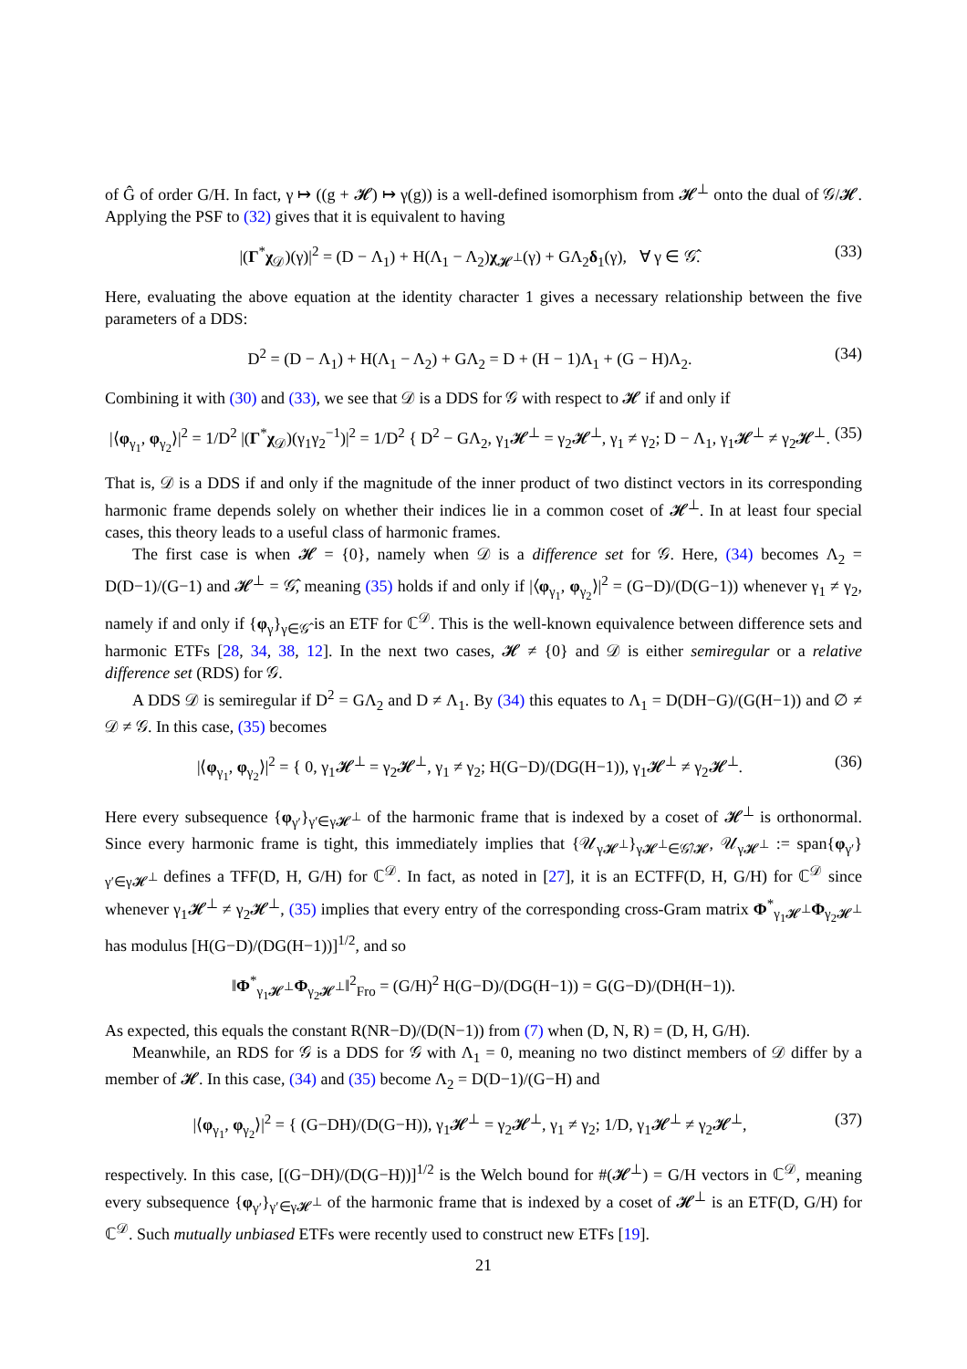of Ĝ of order G/H. In fact, γ ↦ ((g + 𝓗) ↦ γ(g)) is a well-defined isomorphism from 𝓗<sup>⊥</sup> onto the dual of 𝒢/𝓗. Applying the PSF to (32) gives that it is equivalent to having
|(Γ<sup>*</sup>χ<sub>𝒟</sub>)(γ)|<sup>2</sup> = (D − Λ<sub>1</sub>) + H(Λ<sub>1</sub> − Λ<sub>2</sub>)χ<sub>𝓗<sup>⊥</sup></sub>(γ) + GΛ<sub>2</sub>δ<sub>1</sub>(γ), ∀ γ ∈ 𝒢̂. (33)
Here, evaluating the above equation at the identity character 1 gives a necessary relationship between the five parameters of a DDS:
D<sup>2</sup> = (D − Λ<sub>1</sub>) + H(Λ<sub>1</sub> − Λ<sub>2</sub>) + GΛ<sub>2</sub> = D + (H − 1)Λ<sub>1</sub> + (G − H)Λ<sub>2</sub>. (34)
Combining it with (30) and (33), we see that 𝒟 is a DDS for 𝒢 with respect to 𝓗 if and only if
|⟨φ<sub>γ<sub>1</sub></sub>, φ<sub>γ<sub>2</sub></sub>⟩|<sup>2</sup> = 1/D<sup>2</sup> |(Γ<sup>*</sup>χ<sub>𝒟</sub>)(γ<sub>1</sub>γ<sub>2</sub><sup>−1</sup>)|<sup>2</sup> = 1/D<sup>2</sup> { D<sup>2</sup> − GΛ<sub>2</sub>, γ<sub>1</sub>𝓗<sup>⊥</sup> = γ<sub>2</sub>𝓗<sup>⊥</sup>, γ<sub>1</sub> ≠ γ<sub>2</sub>; D − Λ<sub>1</sub>, γ<sub>1</sub>𝓗<sup>⊥</sup> ≠ γ<sub>2</sub>𝓗<sup>⊥</sup>. (35)
That is, 𝒟 is a DDS if and only if the magnitude of the inner product of two distinct vectors in its corresponding harmonic frame depends solely on whether their indices lie in a common coset of 𝓗<sup>⊥</sup>. In at least four special cases, this theory leads to a useful class of harmonic frames.
The first case is when 𝓗 = {0}, namely when 𝒟 is a difference set for 𝒢. Here, (34) becomes Λ<sub>2</sub> = D(D−1)/(G−1) and 𝓗<sup>⊥</sup> = 𝒢̂, meaning (35) holds if and only if |⟨φ<sub>γ<sub>1</sub></sub>, φ<sub>γ<sub>2</sub></sub>⟩|<sup>2</sup> = (G−D)/(D(G−1)) whenever γ<sub>1</sub> ≠ γ<sub>2</sub>, namely if and only if {φ<sub>γ</sub>}<sub>γ∈𝒢̂</sub> is an ETF for ℂ<sup>𝒟</sup>. This is the well-known equivalence between difference sets and harmonic ETFs [28, 34, 38, 12]. In the next two cases, 𝓗 ≠ {0} and 𝒟 is either semiregular or a relative difference set (RDS) for 𝒢.
A DDS 𝒟 is semiregular if D<sup>2</sup> = GΛ<sub>2</sub> and D ≠ Λ<sub>1</sub>. By (34) this equates to Λ<sub>1</sub> = D(DH−G)/(G(H−1)) and ∅ ≠ 𝒟 ≠ 𝒢. In this case, (35) becomes
|⟨φ<sub>γ<sub>1</sub></sub>, φ<sub>γ<sub>2</sub></sub>⟩|<sup>2</sup> = { 0, γ<sub>1</sub>𝓗<sup>⊥</sup> = γ<sub>2</sub>𝓗<sup>⊥</sup>, γ<sub>1</sub> ≠ γ<sub>2</sub>; H(G−D)/(DG(H−1)), γ<sub>1</sub>𝓗<sup>⊥</sup> ≠ γ<sub>2</sub>𝓗<sup>⊥</sup>. (36)
Here every subsequence {φ<sub>γ′</sub>}<sub>γ′∈γ𝓗<sup>⊥</sup></sub> of the harmonic frame that is indexed by a coset of 𝓗<sup>⊥</sup> is orthonormal. Since every harmonic frame is tight, this immediately implies that {𝒰<sub>γ𝓗<sup>⊥</sup></sub>}<sub>γ𝓗<sup>⊥</sup>∈𝒢̂/𝓗</sub>, 𝒰<sub>γ𝓗<sup>⊥</sup></sub> := span{φ<sub>γ′</sub>}<sub>γ′∈γ𝓗<sup>⊥</sup></sub> defines a TFF(D, H, G/H) for ℂ<sup>𝒟</sup>. In fact, as noted in [27], it is an ECTFF(D, H, G/H) for ℂ<sup>𝒟</sup> since whenever γ<sub>1</sub>𝓗<sup>⊥</sup> ≠ γ<sub>2</sub>𝓗<sup>⊥</sup>, (35) implies that every entry of the corresponding cross-Gram matrix Φ<sup>*</sup><sub>γ<sub>1</sub>𝓗<sup>⊥</sup></sub>Φ<sub>γ<sub>2</sub>𝓗<sup>⊥</sup></sub> has modulus [H(G−D)/(DG(H−1))]<sup>1/2</sup>, and so
‖Φ<sup>*</sup><sub>γ<sub>1</sub>𝓗<sup>⊥</sup></sub>Φ<sub>γ<sub>2</sub>𝓗<sup>⊥</sup></sub>‖<sup>2</sup><sub>Fro</sub> = (G/H)<sup>2</sup> H(G−D)/(DG(H−1)) = G(G−D)/(DH(H−1)).
As expected, this equals the constant R(NR−D)/(D(N−1)) from (7) when (D, N, R) = (D, H, G/H).
Meanwhile, an RDS for 𝒢 is a DDS for 𝒢 with Λ<sub>1</sub> = 0, meaning no two distinct members of 𝒟 differ by a member of 𝓗. In this case, (34) and (35) become Λ<sub>2</sub> = D(D−1)/(G−H) and
|⟨φ<sub>γ<sub>1</sub></sub>, φ<sub>γ<sub>2</sub></sub>⟩|<sup>2</sup> = { (G−DH)/(D(G−H)), γ<sub>1</sub>𝓗<sup>⊥</sup> = γ<sub>2</sub>𝓗<sup>⊥</sup>, γ<sub>1</sub> ≠ γ<sub>2</sub>; 1/D, γ<sub>1</sub>𝓗<sup>⊥</sup> ≠ γ<sub>2</sub>𝓗<sup>⊥</sup>, (37)
respectively. In this case, [(G−DH)/(D(G−H))]<sup>1/2</sup> is the Welch bound for #(𝓗<sup>⊥</sup>) = G/H vectors in ℂ<sup>𝒟</sup>, meaning every subsequence {φ<sub>γ′</sub>}<sub>γ′∈γ𝓗<sup>⊥</sup></sub> of the harmonic frame that is indexed by a coset of 𝓗<sup>⊥</sup> is an ETF(D, G/H) for ℂ<sup>𝒟</sup>. Such mutually unbiased ETFs were recently used to construct new ETFs [19].
21